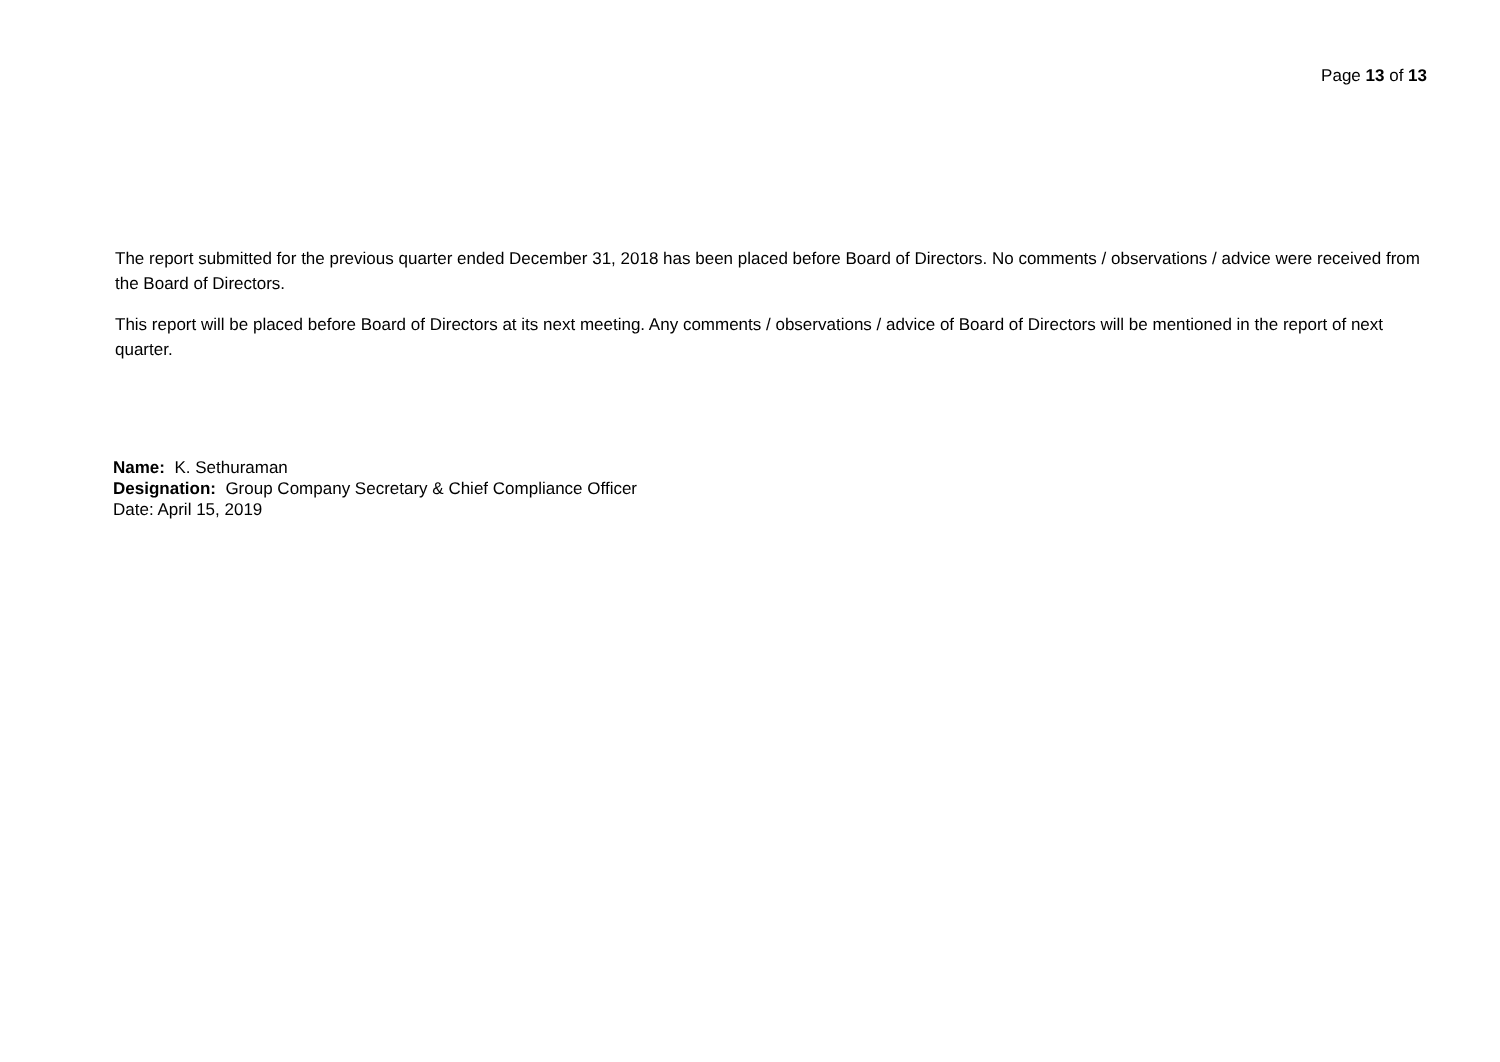Page 13 of 13
The report submitted for the previous quarter ended December 31, 2018 has been placed before Board of Directors. No comments / observations / advice were received from the Board of Directors.
This report will be placed before Board of Directors at its next meeting. Any comments / observations / advice of Board of Directors will be mentioned in the report of next quarter.
Name: K. Sethuraman
Designation: Group Company Secretary & Chief Compliance Officer
Date: April 15, 2019